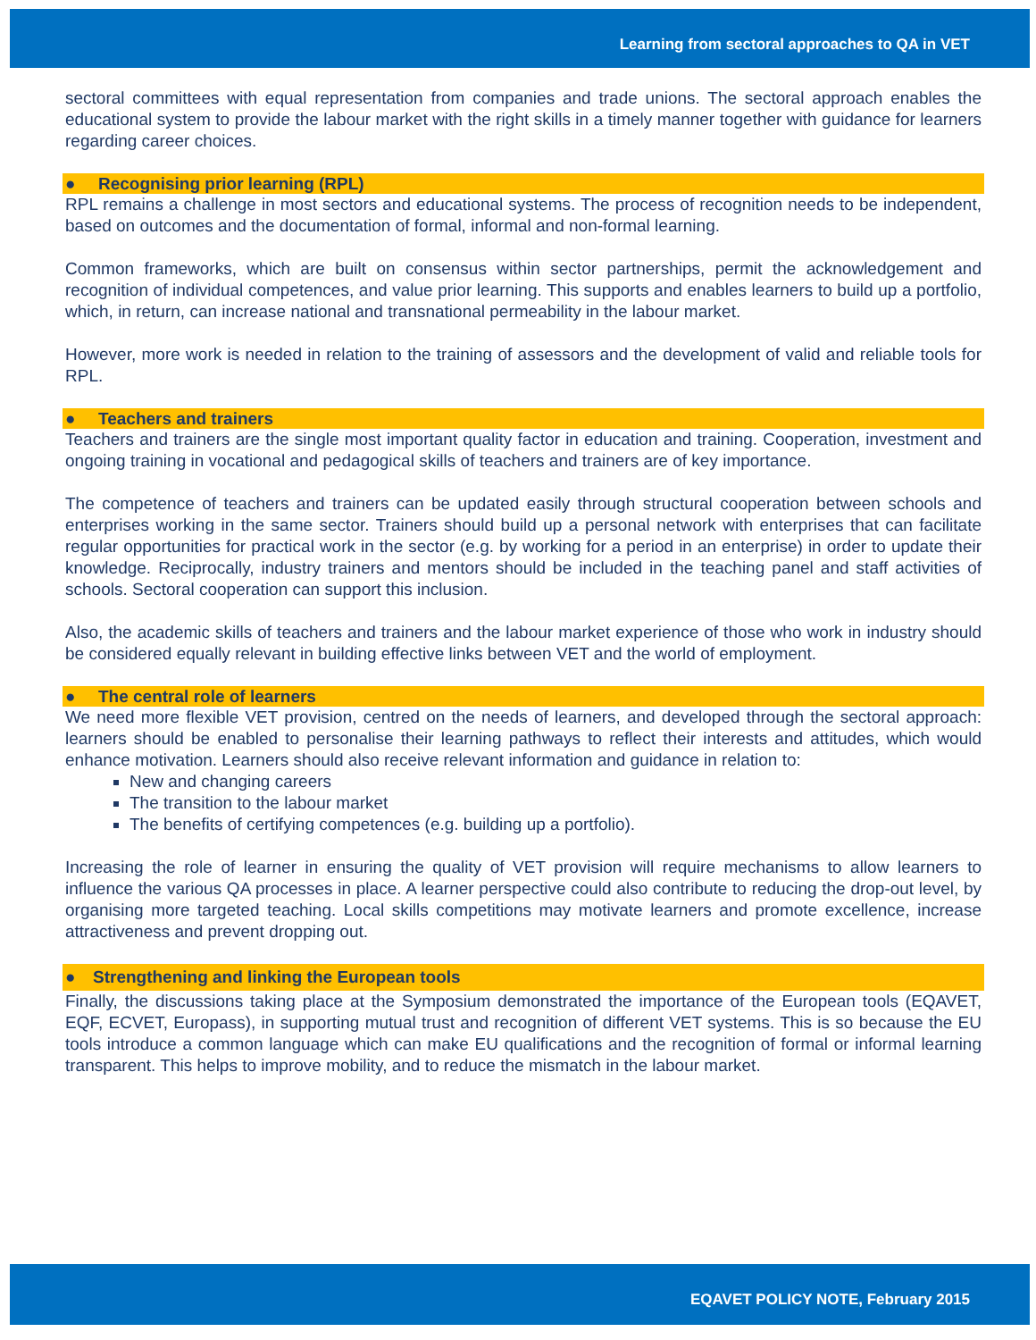Learning from sectoral approaches to QA in VET
sectoral committees with equal representation from companies and trade unions. The sectoral approach enables the educational system to provide the labour market with the right skills in a timely manner together with guidance for learners regarding career choices.
● Recognising prior learning (RPL)
RPL remains a challenge in most sectors and educational systems. The process of recognition needs to be independent, based on outcomes and the documentation of formal, informal and non-formal learning.
Common frameworks, which are built on consensus within sector partnerships, permit the acknowledgement and recognition of individual competences, and value prior learning. This supports and enables learners to build up a portfolio, which, in return, can increase national and transnational permeability in the labour market.
However, more work is needed in relation to the training of assessors and the development of valid and reliable tools for RPL.
● Teachers and trainers
Teachers and trainers are the single most important quality factor in education and training. Cooperation, investment and ongoing training in vocational and pedagogical skills of teachers and trainers are of key importance.
The competence of teachers and trainers can be updated easily through structural cooperation between schools and enterprises working in the same sector. Trainers should build up a personal network with enterprises that can facilitate regular opportunities for practical work in the sector (e.g. by working for a period in an enterprise) in order to update their knowledge. Reciprocally, industry trainers and mentors should be included in the teaching panel and staff activities of schools. Sectoral cooperation can support this inclusion.
Also, the academic skills of teachers and trainers and the labour market experience of those who work in industry should be considered equally relevant in building effective links between VET and the world of employment.
● The central role of learners
We need more flexible VET provision, centred on the needs of learners, and developed through the sectoral approach: learners should be enabled to personalise their learning pathways to reflect their interests and attitudes, which would enhance motivation. Learners should also receive relevant information and guidance in relation to:
New and changing careers
The transition to the labour market
The benefits of certifying competences (e.g. building up a portfolio).
Increasing the role of learner in ensuring the quality of VET provision will require mechanisms to allow learners to influence the various QA processes in place. A learner perspective could also contribute to reducing the drop-out level, by organising more targeted teaching. Local skills competitions may motivate learners and promote excellence, increase attractiveness and prevent dropping out.
● Strengthening and linking the European tools
Finally, the discussions taking place at the Symposium demonstrated the importance of the European tools (EQAVET, EQF, ECVET, Europass), in supporting mutual trust and recognition of different VET systems. This is so because the EU tools introduce a common language which can make EU qualifications and the recognition of formal or informal learning transparent. This helps to improve mobility, and to reduce the mismatch in the labour market.
EQAVET POLICY NOTE, February 2015